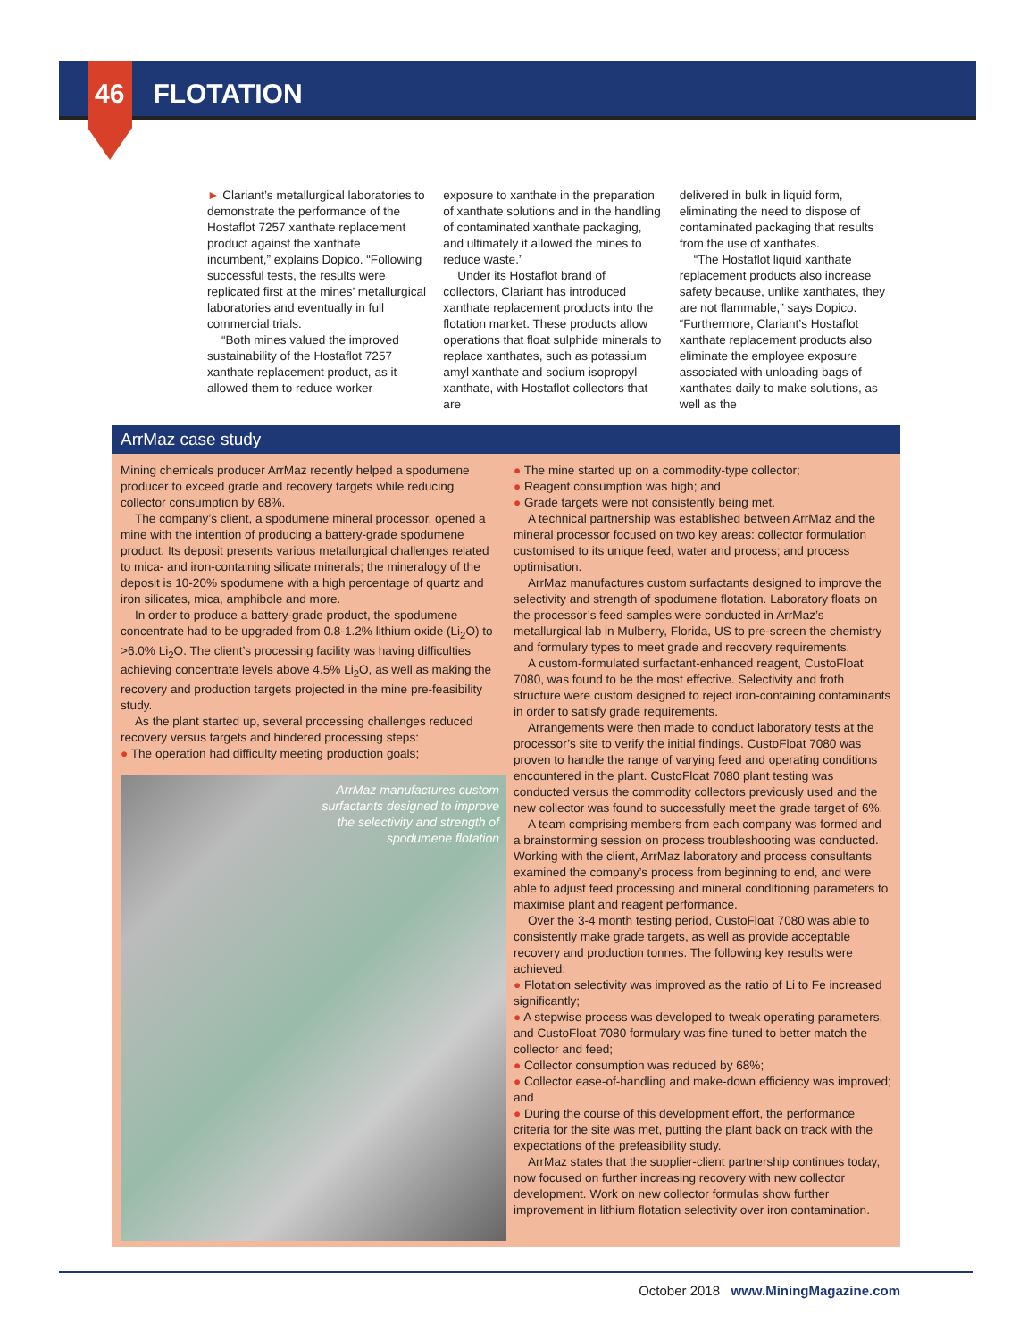46 FLOTATION
► Clariant’s metallurgical laboratories to demonstrate the performance of the Hostaflot 7257 xanthate replacement product against the xanthate incumbent,” explains Dopico. “Following successful tests, the results were replicated first at the mines’ metallurgical laboratories and eventually in full commercial trials.
“Both mines valued the improved sustainability of the Hostaflot 7257 xanthate replacement product, as it allowed them to reduce worker
exposure to xanthate in the preparation of xanthate solutions and in the handling of contaminated xanthate packaging, and ultimately it allowed the mines to reduce waste.”
Under its Hostaflot brand of collectors, Clariant has introduced xanthate replacement products into the flotation market. These products allow operations that float sulphide minerals to replace xanthates, such as potassium amyl xanthate and sodium isopropyl xanthate, with Hostaflot collectors that are
delivered in bulk in liquid form, eliminating the need to dispose of contaminated packaging that results from the use of xanthates.
“The Hostaflot liquid xanthate replacement products also increase safety because, unlike xanthates, they are not flammable,” says Dopico. “Furthermore, Clariant’s Hostaflot xanthate replacement products also eliminate the employee exposure associated with unloading bags of xanthates daily to make solutions, as well as the
ArrMaz case study
Mining chemicals producer ArrMaz recently helped a spodumene producer to exceed grade and recovery targets while reducing collector consumption by 68%.
The company’s client, a spodumene mineral processor, opened a mine with the intention of producing a battery-grade spodumene product. Its deposit presents various metallurgical challenges related to mica- and iron-containing silicate minerals; the mineralogy of the deposit is 10-20% spodumene with a high percentage of quartz and iron silicates, mica, amphibole and more.
In order to produce a battery-grade product, the spodumene concentrate had to be upgraded from 0.8-1.2% lithium oxide (Li<sub>2</sub>O) to >6.0% Li<sub>2</sub>O. The client’s processing facility was having difficulties achieving concentrate levels above 4.5% Li<sub>2</sub>O, as well as making the recovery and production targets projected in the mine pre-feasibility study.
As the plant started up, several processing challenges reduced recovery versus targets and hindered processing steps:
● The operation had difficulty meeting production goals;
ArrMaz manufactures custom
surfactants designed to improve
the selectivity and strength of
spodumene flotation
● The mine started up on a commodity-type collector;
● Reagent consumption was high; and
● Grade targets were not consistently being met.
A technical partnership was established between ArrMaz and the mineral processor focused on two key areas: collector formulation customised to its unique feed, water and process; and process optimisation.
ArrMaz manufactures custom surfactants designed to improve the selectivity and strength of spodumene flotation. Laboratory floats on the processor’s feed samples were conducted in ArrMaz’s metallurgical lab in Mulberry, Florida, US to pre-screen the chemistry and formulary types to meet grade and recovery requirements.
A custom-formulated surfactant-enhanced reagent, CustoFloat 7080, was found to be the most effective. Selectivity and froth structure were custom designed to reject iron-containing contaminants in order to satisfy grade requirements.
Arrangements were then made to conduct laboratory tests at the processor’s site to verify the initial findings. CustoFloat 7080 was proven to handle the range of varying feed and operating conditions encountered in the plant. CustoFloat 7080 plant testing was conducted versus the commodity collectors previously used and the new collector was found to successfully meet the grade target of 6%.
A team comprising members from each company was formed and a brainstorming session on process troubleshooting was conducted. Working with the client, ArrMaz laboratory and process consultants examined the company’s process from beginning to end, and were able to adjust feed processing and mineral conditioning parameters to maximise plant and reagent performance.
Over the 3-4 month testing period, CustoFloat 7080 was able to consistently make grade targets, as well as provide acceptable recovery and production tonnes. The following key results were achieved:
● Flotation selectivity was improved as the ratio of Li to Fe increased significantly;
● A stepwise process was developed to tweak operating parameters, and CustoFloat 7080 formulary was fine-tuned to better match the collector and feed;
● Collector consumption was reduced by 68%;
● Collector ease-of-handling and make-down efficiency was improved; and
● During the course of this development effort, the performance criteria for the site was met, putting the plant back on track with the expectations of the prefeasibility study.
ArrMaz states that the supplier-client partnership continues today, now focused on further increasing recovery with new collector development. Work on new collector formulas show further improvement in lithium flotation selectivity over iron contamination.
October 2018 www.MiningMagazine.com